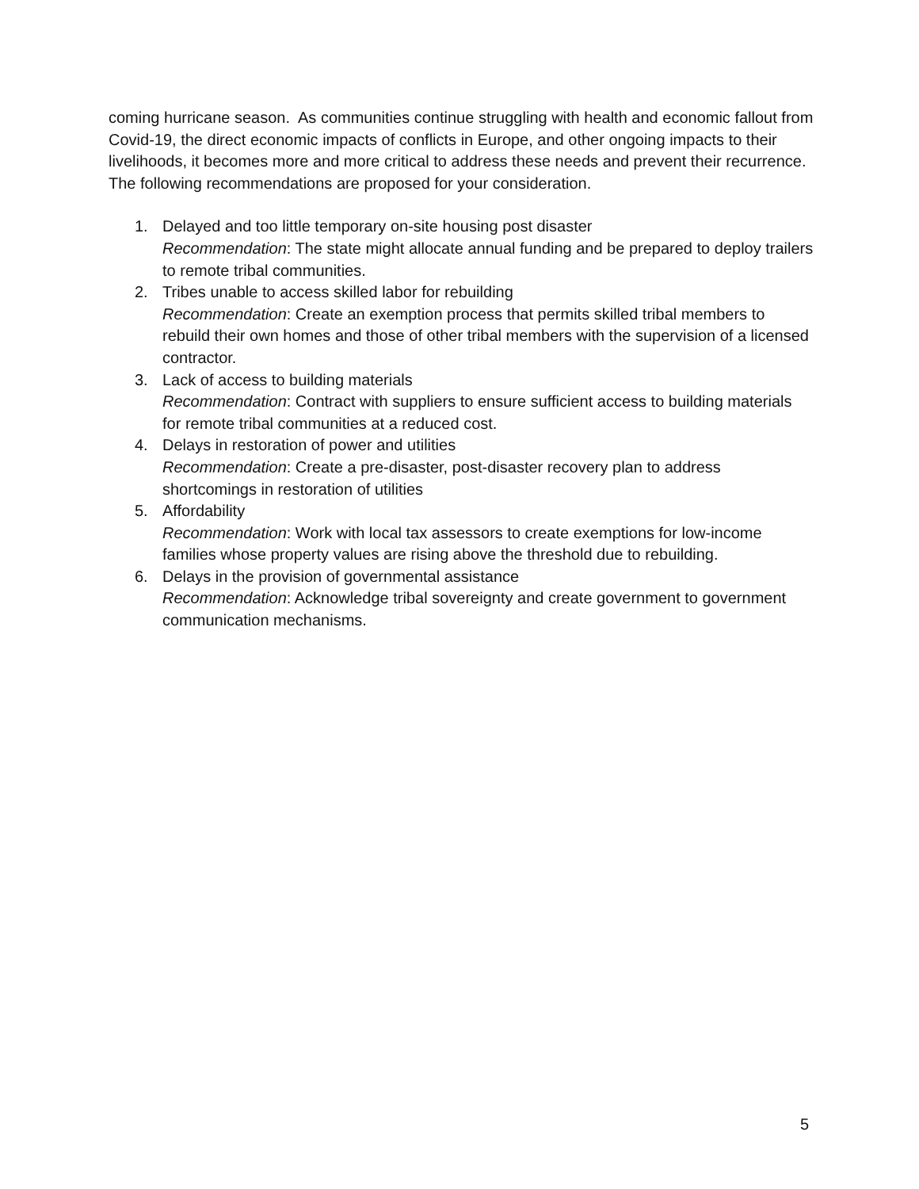coming hurricane season. As communities continue struggling with health and economic fallout from Covid-19, the direct economic impacts of conflicts in Europe, and other ongoing impacts to their livelihoods, it becomes more and more critical to address these needs and prevent their recurrence. The following recommendations are proposed for your consideration.
1. Delayed and too little temporary on-site housing post disaster
Recommendation: The state might allocate annual funding and be prepared to deploy trailers to remote tribal communities.
2. Tribes unable to access skilled labor for rebuilding
Recommendation: Create an exemption process that permits skilled tribal members to rebuild their own homes and those of other tribal members with the supervision of a licensed contractor.
3. Lack of access to building materials
Recommendation: Contract with suppliers to ensure sufficient access to building materials for remote tribal communities at a reduced cost.
4. Delays in restoration of power and utilities
Recommendation: Create a pre-disaster, post-disaster recovery plan to address shortcomings in restoration of utilities
5. Affordability
Recommendation: Work with local tax assessors to create exemptions for low-income families whose property values are rising above the threshold due to rebuilding.
6. Delays in the provision of governmental assistance
Recommendation: Acknowledge tribal sovereignty and create government to government communication mechanisms.
5